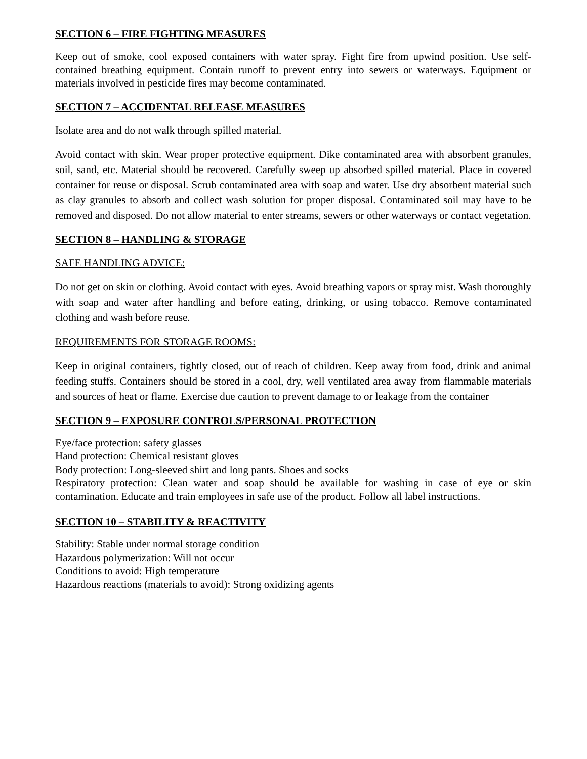SECTION 6 – FIRE FIGHTING MEASURES
Keep out of smoke, cool exposed containers with water spray. Fight fire from upwind position. Use self-contained breathing equipment. Contain runoff to prevent entry into sewers or waterways. Equipment or materials involved in pesticide fires may become contaminated.
SECTION 7 – ACCIDENTAL RELEASE MEASURES
Isolate area and do not walk through spilled material.
Avoid contact with skin. Wear proper protective equipment. Dike contaminated area with absorbent granules, soil, sand, etc. Material should be recovered. Carefully sweep up absorbed spilled material. Place in covered container for reuse or disposal. Scrub contaminated area with soap and water. Use dry absorbent material such as clay granules to absorb and collect wash solution for proper disposal. Contaminated soil may have to be removed and disposed. Do not allow material to enter streams, sewers or other waterways or contact vegetation.
SECTION 8 – HANDLING & STORAGE
SAFE HANDLING ADVICE:
Do not get on skin or clothing. Avoid contact with eyes. Avoid breathing vapors or spray mist. Wash thoroughly with soap and water after handling and before eating, drinking, or using tobacco. Remove contaminated clothing and wash before reuse.
REQUIREMENTS FOR STORAGE ROOMS:
Keep in original containers, tightly closed, out of reach of children. Keep away from food, drink and animal feeding stuffs. Containers should be stored in a cool, dry, well ventilated area away from flammable materials and sources of heat or flame. Exercise due caution to prevent damage to or leakage from the container
SECTION 9 – EXPOSURE CONTROLS/PERSONAL PROTECTION
Eye/face protection: safety glasses
Hand protection: Chemical resistant gloves
Body protection: Long-sleeved shirt and long pants. Shoes and socks
Respiratory protection: Clean water and soap should be available for washing in case of eye or skin contamination. Educate and train employees in safe use of the product. Follow all label instructions.
SECTION 10 – STABILITY & REACTIVITY
Stability: Stable under normal storage condition
Hazardous polymerization: Will not occur
Conditions to avoid: High temperature
Hazardous reactions (materials to avoid): Strong oxidizing agents